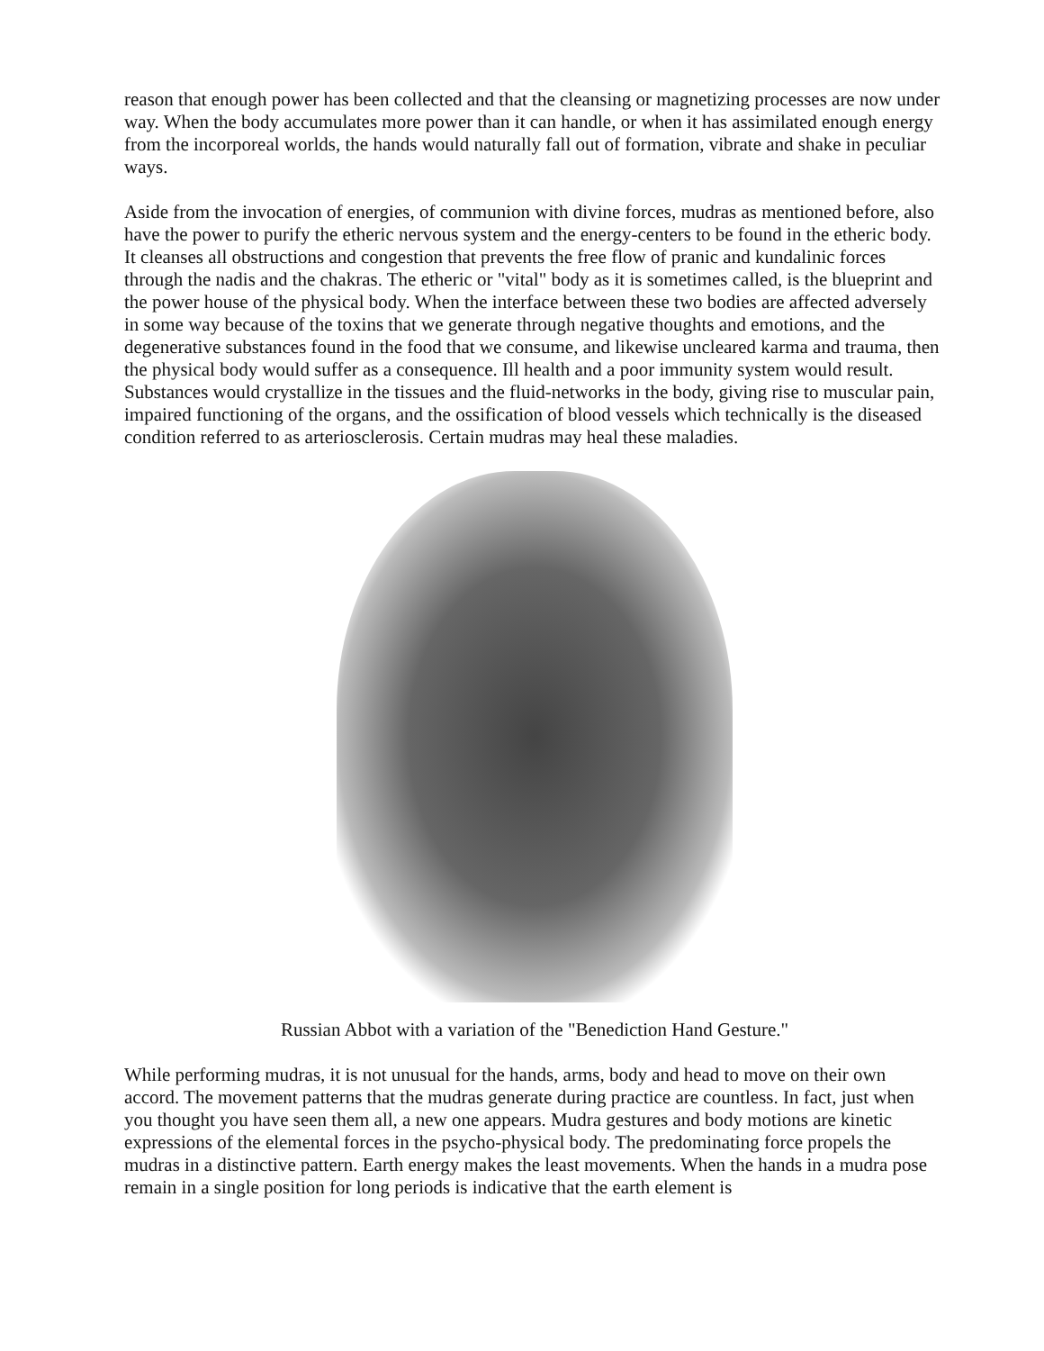reason that enough power has been collected and that the cleansing or magnetizing processes are now under way. When the body accumulates more power than it can handle, or when it has assimilated enough energy from the incorporeal worlds, the hands would naturally fall out of formation, vibrate and shake in peculiar ways.
Aside from the invocation of energies, of communion with divine forces, mudras as mentioned before, also have the power to purify the etheric nervous system and the energy-centers to be found in the etheric body. It cleanses all obstructions and congestion that prevents the free flow of pranic and kundalinic forces through the nadis and the chakras. The etheric or "vital" body as it is sometimes called, is the blueprint and the power house of the physical body. When the interface between these two bodies are affected adversely in some way because of the toxins that we generate through negative thoughts and emotions, and the degenerative substances found in the food that we consume, and likewise uncleared karma and trauma, then the physical body would suffer as a consequence. Ill health and a poor immunity system would result. Substances would crystallize in the tissues and the fluid-networks in the body, giving rise to muscular pain, impaired functioning of the organs, and the ossification of blood vessels which technically is the diseased condition referred to as arteriosclerosis. Certain mudras may heal these maladies.
Russian Abbot with a variation of the "Benediction Hand Gesture."
While performing mudras, it is not unusual for the hands, arms, body and head to move on their own accord. The movement patterns that the mudras generate during practice are countless. In fact, just when you thought you have seen them all, a new one appears. Mudra gestures and body motions are kinetic expressions of the elemental forces in the psycho-physical body. The predominating force propels the mudras in a distinctive pattern. Earth energy makes the least movements. When the hands in a mudra pose remain in a single position for long periods is indicative that the earth element is